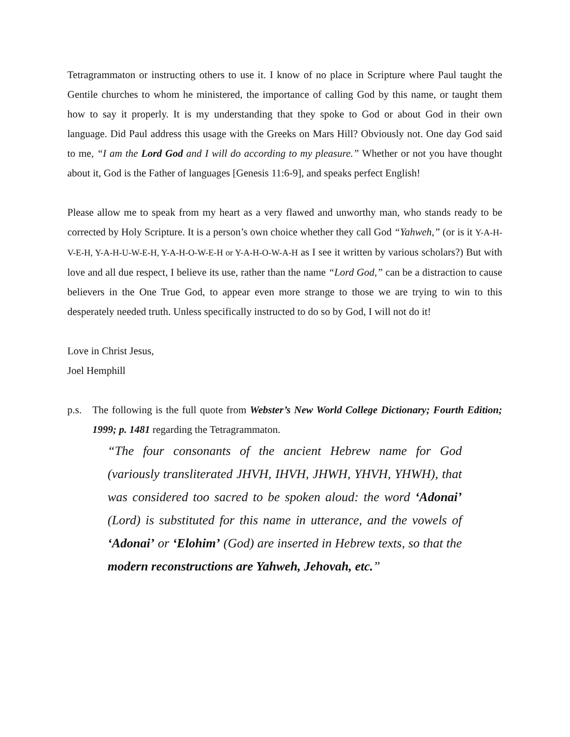Tetragrammaton or instructing others to use it. I know of no place in Scripture where Paul taught the Gentile churches to whom he ministered, the importance of calling God by this name, or taught them how to say it properly. It is my understanding that they spoke to God or about God in their own language. Did Paul address this usage with the Greeks on Mars Hill? Obviously not. One day God said to me, “I am the Lord God and I will do according to my pleasure.” Whether or not you have thought about it, God is the Father of languages [Genesis 11:6-9], and speaks perfect English!
Please allow me to speak from my heart as a very flawed and unworthy man, who stands ready to be corrected by Holy Scripture. It is a person’s own choice whether they call God “Yahweh,” (or is it Y-A-H-V-E-H, Y-A-H-U-W-E-H, Y-A-H-O-W-E-H or Y-A-H-O-W-A-H as I see it written by various scholars?) But with love and all due respect, I believe its use, rather than the name “Lord God,” can be a distraction to cause believers in the One True God, to appear even more strange to those we are trying to win to this desperately needed truth. Unless specifically instructed to do so by God, I will not do it!
Love in Christ Jesus,
Joel Hemphill
p.s. The following is the full quote from Webster’s New World College Dictionary; Fourth Edition; 1999; p. 1481 regarding the Tetragrammaton.
“The four consonants of the ancient Hebrew name for God (variously transliterated JHVH, IHVH, JHWH, YHVH, YHWH), that was considered too sacred to be spoken aloud: the word ‘Adonai’ (Lord) is substituted for this name in utterance, and the vowels of ‘Adonai’ or ‘Elohim’ (God) are inserted in Hebrew texts, so that the modern reconstructions are Yahweh, Jehovah, etc.”